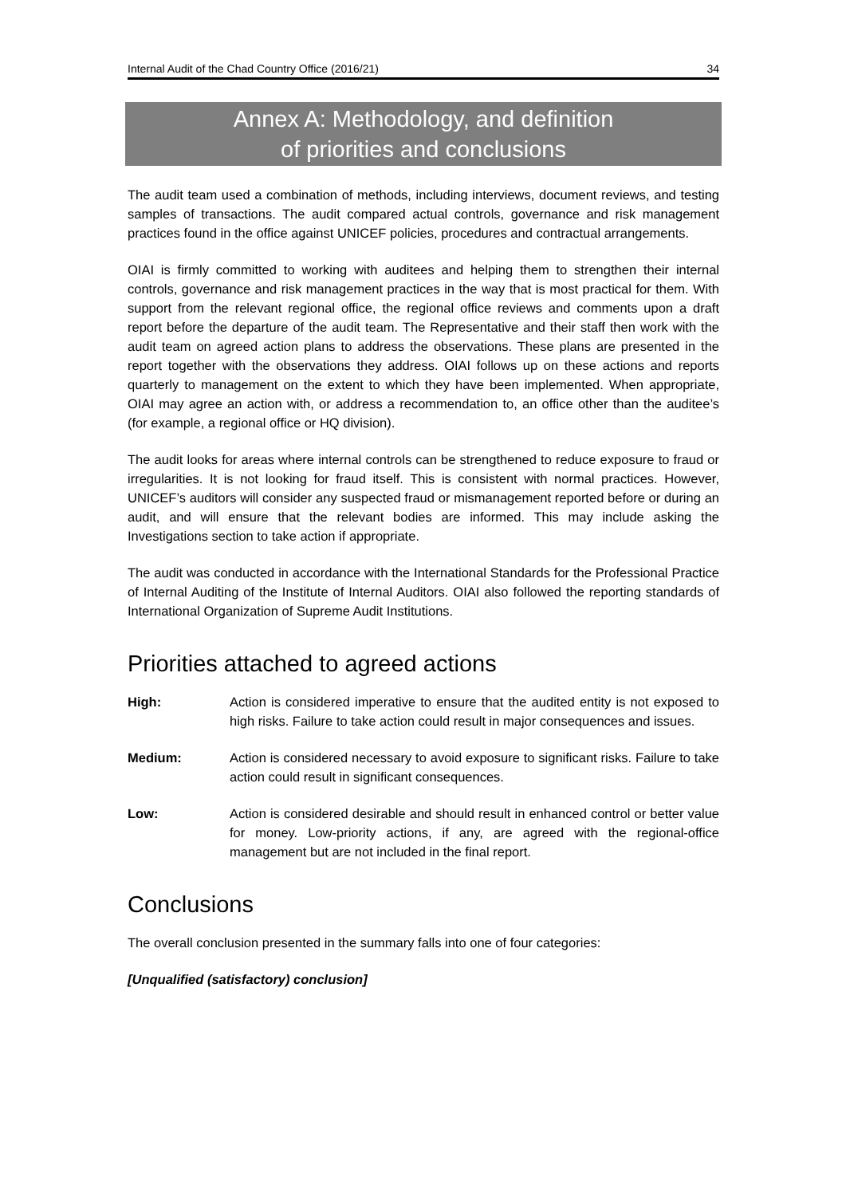Internal Audit of the Chad Country Office (2016/21) 34
Annex A: Methodology, and definition
of priorities and conclusions
The audit team used a combination of methods, including interviews, document reviews, and testing samples of transactions. The audit compared actual controls, governance and risk management practices found in the office against UNICEF policies, procedures and contractual arrangements.
OIAI is firmly committed to working with auditees and helping them to strengthen their internal controls, governance and risk management practices in the way that is most practical for them. With support from the relevant regional office, the regional office reviews and comments upon a draft report before the departure of the audit team. The Representative and their staff then work with the audit team on agreed action plans to address the observations. These plans are presented in the report together with the observations they address. OIAI follows up on these actions and reports quarterly to management on the extent to which they have been implemented. When appropriate, OIAI may agree an action with, or address a recommendation to, an office other than the auditee’s (for example, a regional office or HQ division).
The audit looks for areas where internal controls can be strengthened to reduce exposure to fraud or irregularities. It is not looking for fraud itself. This is consistent with normal practices. However, UNICEF’s auditors will consider any suspected fraud or mismanagement reported before or during an audit, and will ensure that the relevant bodies are informed. This may include asking the Investigations section to take action if appropriate.
The audit was conducted in accordance with the International Standards for the Professional Practice of Internal Auditing of the Institute of Internal Auditors. OIAI also followed the reporting standards of International Organization of Supreme Audit Institutions.
Priorities attached to agreed actions
High: Action is considered imperative to ensure that the audited entity is not exposed to high risks. Failure to take action could result in major consequences and issues.
Medium: Action is considered necessary to avoid exposure to significant risks. Failure to take action could result in significant consequences.
Low: Action is considered desirable and should result in enhanced control or better value for money. Low-priority actions, if any, are agreed with the regional-office management but are not included in the final report.
Conclusions
The overall conclusion presented in the summary falls into one of four categories:
[Unqualified (satisfactory) conclusion]